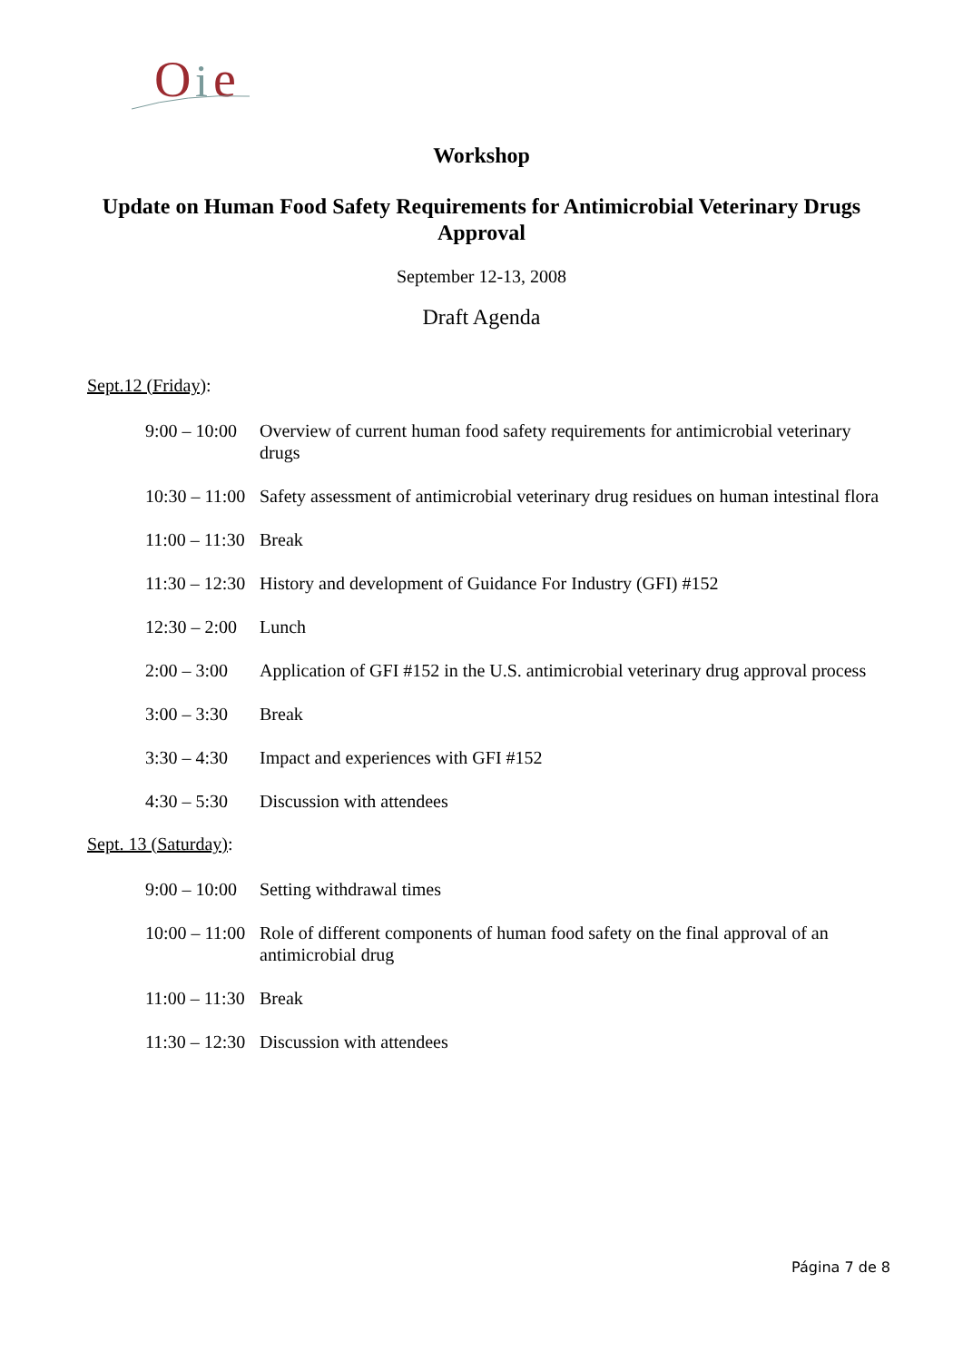O
i
e
Workshop
Update on Human Food Safety Requirements for Antimicrobial Veterinary Drugs Approval
September 12-13, 2008
Draft Agenda
Sept.12 (Friday):
9:00 – 10:00 Overview of current human food safety requirements for antimicrobial veterinary drugs
10:30 – 11:00 Safety assessment of antimicrobial veterinary drug residues on human intestinal flora
11:00 – 11:30 Break
11:30 – 12:30 History and development of Guidance For Industry (GFI) #152
12:30 – 2:00 Lunch
2:00 – 3:00 Application of GFI #152 in the U.S. antimicrobial veterinary drug approval process
3:00 – 3:30 Break
3:30 – 4:30 Impact and experiences with GFI #152
4:30 – 5:30 Discussion with attendees
Sept. 13 (Saturday):
9:00 – 10:00 Setting withdrawal times
10:00 – 11:00 Role of different components of human food safety on the final approval of an antimicrobial drug
11:00 – 11:30 Break
11:30 – 12:30 Discussion with attendees
Página 7 de 8